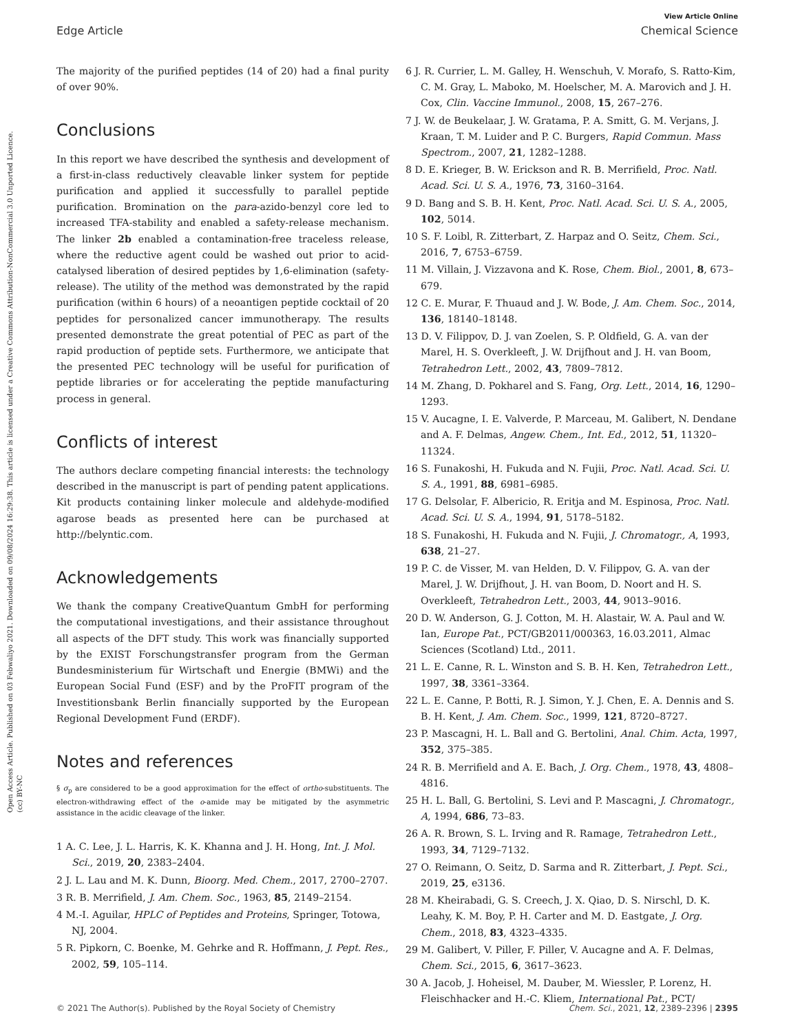Open Access Article. Published on 03 Febwaliyo 2021. Downloaded on 09/08/2024 16:29:38. This article is licensed under a Creative Commons Attribution-NonCommercial 3.0 Unported Licence. (cc) BY-NC
View Article Online
Edge Article Chemical Science
The majority of the purified peptides (14 of 20) had a final purity of over 90%.
Conclusions
In this report we have described the synthesis and development of a first-in-class reductively cleavable linker system for peptide purification and applied it successfully to parallel peptide purification. Bromination on the para-azido-benzyl core led to increased TFA-stability and enabled a safety-release mechanism. The linker 2b enabled a contamination-free traceless release, where the reductive agent could be washed out prior to acid-catalysed liberation of desired peptides by 1,6-elimination (safety-release). The utility of the method was demonstrated by the rapid purification (within 6 hours) of a neoantigen peptide cocktail of 20 peptides for personalized cancer immunotherapy. The results presented demonstrate the great potential of PEC as part of the rapid production of peptide sets. Furthermore, we anticipate that the presented PEC technology will be useful for purification of peptide libraries or for accelerating the peptide manufacturing process in general.
Conflicts of interest
The authors declare competing financial interests: the technology described in the manuscript is part of pending patent applications. Kit products containing linker molecule and aldehyde-modified agarose beads as presented here can be purchased at http://belyntic.com.
Acknowledgements
We thank the company CreativeQuantum GmbH for performing the computational investigations, and their assistance throughout all aspects of the DFT study. This work was financially supported by the EXIST Forschungstransfer program from the German Bundesministerium für Wirtschaft und Energie (BMWi) and the European Social Fund (ESF) and by the ProFIT program of the Investitionsbank Berlin financially supported by the European Regional Development Fund (ERDF).
Notes and references
§ σ<sub>p</sub> are considered to be a good approximation for the effect of ortho-substituents. The electron-withdrawing effect of the o-amide may be mitigated by the asymmetric assistance in the acidic cleavage of the linker.
1 A. C. Lee, J. L. Harris, K. K. Khanna and J. H. Hong, Int. J. Mol. Sci., 2019, 20, 2383–2404.
2 J. L. Lau and M. K. Dunn, Bioorg. Med. Chem., 2017, 2700–2707.
3 R. B. Merrifield, J. Am. Chem. Soc., 1963, 85, 2149–2154.
4 M.-I. Aguilar, HPLC of Peptides and Proteins, Springer, Totowa, NJ, 2004.
5 R. Pipkorn, C. Boenke, M. Gehrke and R. Hoffmann, J. Pept. Res., 2002, 59, 105–114.
6 J. R. Currier, L. M. Galley, H. Wenschuh, V. Morafo, S. Ratto-Kim, C. M. Gray, L. Maboko, M. Hoelscher, M. A. Marovich and J. H. Cox, Clin. Vaccine Immunol., 2008, 15, 267–276.
7 J. W. de Beukelaar, J. W. Gratama, P. A. Smitt, G. M. Verjans, J. Kraan, T. M. Luider and P. C. Burgers, Rapid Commun. Mass Spectrom., 2007, 21, 1282–1288.
8 D. E. Krieger, B. W. Erickson and R. B. Merrifield, Proc. Natl. Acad. Sci. U. S. A., 1976, 73, 3160–3164.
9 D. Bang and S. B. H. Kent, Proc. Natl. Acad. Sci. U. S. A., 2005, 102, 5014.
10 S. F. Loibl, R. Zitterbart, Z. Harpaz and O. Seitz, Chem. Sci., 2016, 7, 6753–6759.
11 M. Villain, J. Vizzavona and K. Rose, Chem. Biol., 2001, 8, 673–679.
12 C. E. Murar, F. Thuaud and J. W. Bode, J. Am. Chem. Soc., 2014, 136, 18140–18148.
13 D. V. Filippov, D. J. van Zoelen, S. P. Oldfield, G. A. van der Marel, H. S. Overkleeft, J. W. Drijfhout and J. H. van Boom, Tetrahedron Lett., 2002, 43, 7809–7812.
14 M. Zhang, D. Pokharel and S. Fang, Org. Lett., 2014, 16, 1290–1293.
15 V. Aucagne, I. E. Valverde, P. Marceau, M. Galibert, N. Dendane and A. F. Delmas, Angew. Chem., Int. Ed., 2012, 51, 11320–11324.
16 S. Funakoshi, H. Fukuda and N. Fujii, Proc. Natl. Acad. Sci. U. S. A., 1991, 88, 6981–6985.
17 G. Delsolar, F. Albericio, R. Eritja and M. Espinosa, Proc. Natl. Acad. Sci. U. S. A., 1994, 91, 5178–5182.
18 S. Funakoshi, H. Fukuda and N. Fujii, J. Chromatogr., A, 1993, 638, 21–27.
19 P. C. de Visser, M. van Helden, D. V. Filippov, G. A. van der Marel, J. W. Drijfhout, J. H. van Boom, D. Noort and H. S. Overkleeft, Tetrahedron Lett., 2003, 44, 9013–9016.
20 D. W. Anderson, G. J. Cotton, M. H. Alastair, W. A. Paul and W. Ian, Europe Pat., PCT/GB2011/000363, 16.03.2011, Almac Sciences (Scotland) Ltd., 2011.
21 L. E. Canne, R. L. Winston and S. B. H. Ken, Tetrahedron Lett., 1997, 38, 3361–3364.
22 L. E. Canne, P. Botti, R. J. Simon, Y. J. Chen, E. A. Dennis and S. B. H. Kent, J. Am. Chem. Soc., 1999, 121, 8720–8727.
23 P. Mascagni, H. L. Ball and G. Bertolini, Anal. Chim. Acta, 1997, 352, 375–385.
24 R. B. Merrifield and A. E. Bach, J. Org. Chem., 1978, 43, 4808–4816.
25 H. L. Ball, G. Bertolini, S. Levi and P. Mascagni, J. Chromatogr., A, 1994, 686, 73–83.
26 A. R. Brown, S. L. Irving and R. Ramage, Tetrahedron Lett., 1993, 34, 7129–7132.
27 O. Reimann, O. Seitz, D. Sarma and R. Zitterbart, J. Pept. Sci., 2019, 25, e3136.
28 M. Kheirabadi, G. S. Creech, J. X. Qiao, D. S. Nirschl, D. K. Leahy, K. M. Boy, P. H. Carter and M. D. Eastgate, J. Org. Chem., 2018, 83, 4323–4335.
29 M. Galibert, V. Piller, F. Piller, V. Aucagne and A. F. Delmas, Chem. Sci., 2015, 6, 3617–3623.
30 A. Jacob, J. Hoheisel, M. Dauber, M. Wiessler, P. Lorenz, H. Fleischhacker and H.-C. Kliem, International Pat., PCT/
© 2021 The Author(s). Published by the Royal Society of Chemistry Chem. Sci., 2021, 12, 2389–2396 | 2395